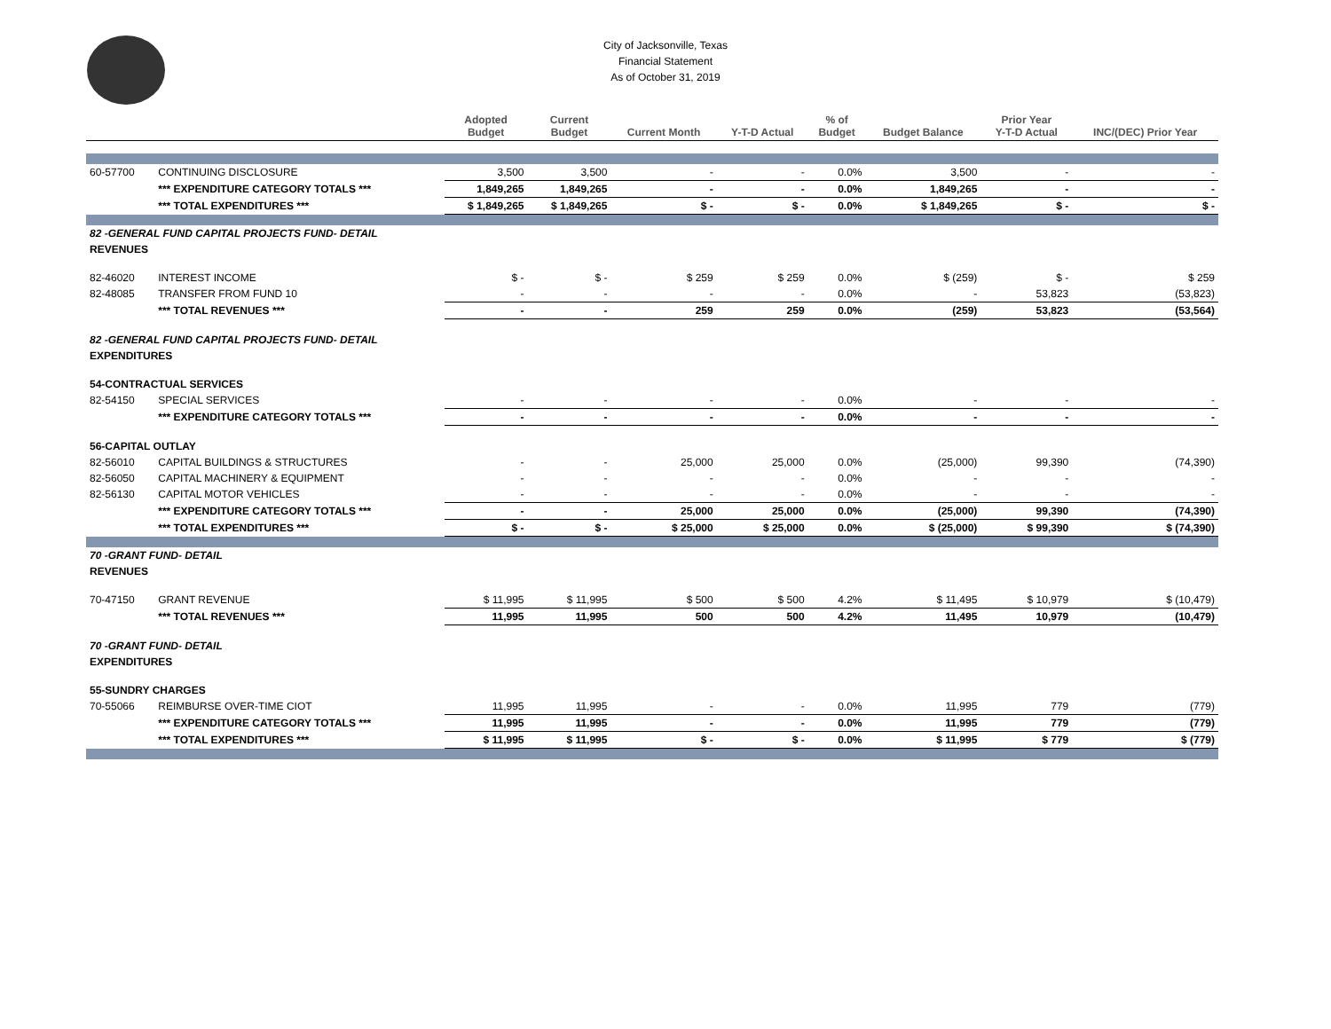City of Jacksonville, Texas
Financial Statement
As of October 31, 2019
| | | Adopted Budget | Current Budget | Current Month | Y-T-D Actual | % of Budget | Budget Balance | Prior Year Y-T-D Actual | INC/(DEC) Prior Year |
| --- | --- | --- | --- | --- | --- | --- | --- | --- | --- |
| 60-57700 | CONTINUING DISCLOSURE | 3,500 | 3,500 | - | - | 0.0% | 3,500 | - | - |
| | *** EXPENDITURE CATEGORY TOTALS *** | 1,849,265 | 1,849,265 | - | - | 0.0% | 1,849,265 | - | - |
| | *** TOTAL EXPENDITURES *** | $ 1,849,265 | $ 1,849,265 | $ - | $ - | 0.0% | $ 1,849,265 | $ - | $ - |
| 82 -GENERAL FUND CAPITAL PROJECTS FUND- DETAIL | | | | | | | | | |
| REVENUES | | | | | | | | | |
| 82-46020 | INTEREST INCOME | $ - | $ - | $ 259 | $ 259 | 0.0% | $ (259) | $ - | $ 259 |
| 82-48085 | TRANSFER FROM FUND 10 | - | - | - | - | 0.0% | - | 53,823 | (53,823) |
| | *** TOTAL REVENUES *** | - | - | 259 | 259 | 0.0% | (259) | 53,823 | (53,564) |
| 82 -GENERAL FUND CAPITAL PROJECTS FUND- DETAIL | | | | | | | | | |
| EXPENDITURES | | | | | | | | | |
| 54-CONTRACTUAL SERVICES | | | | | | | | | |
| 82-54150 | SPECIAL SERVICES | - | - | - | - | 0.0% | - | - | - |
| | *** EXPENDITURE CATEGORY TOTALS *** | - | - | - | - | 0.0% | - | - | - |
| 56-CAPITAL OUTLAY | | | | | | | | | |
| 82-56010 | CAPITAL BUILDINGS & STRUCTURES | - | - | 25,000 | 25,000 | 0.0% | (25,000) | 99,390 | (74,390) |
| 82-56050 | CAPITAL MACHINERY & EQUIPMENT | - | - | - | - | 0.0% | - | - | - |
| 82-56130 | CAPITAL MOTOR VEHICLES | - | - | - | - | 0.0% | - | - | - |
| | *** EXPENDITURE CATEGORY TOTALS *** | - | - | 25,000 | 25,000 | 0.0% | (25,000) | 99,390 | (74,390) |
| | *** TOTAL EXPENDITURES *** | $ - | $ - | $ 25,000 | $ 25,000 | 0.0% | $ (25,000) | $ 99,390 | $ (74,390) |
| 70 -GRANT FUND- DETAIL | | | | | | | | | |
| REVENUES | | | | | | | | | |
| 70-47150 | GRANT REVENUE | $ 11,995 | $ 11,995 | $ 500 | $ 500 | 4.2% | $ 11,495 | $ 10,979 | $ (10,479) |
| | *** TOTAL REVENUES *** | 11,995 | 11,995 | 500 | 500 | 4.2% | 11,495 | 10,979 | (10,479) |
| 70 -GRANT FUND- DETAIL | | | | | | | | | |
| EXPENDITURES | | | | | | | | | |
| 55-SUNDRY CHARGES | | | | | | | | | |
| 70-55066 | REIMBURSE OVER-TIME CIOT | 11,995 | 11,995 | - | - | 0.0% | 11,995 | 779 | (779) |
| | *** EXPENDITURE CATEGORY TOTALS *** | 11,995 | 11,995 | - | - | 0.0% | 11,995 | 779 | (779) |
| | *** TOTAL EXPENDITURES *** | $ 11,995 | $ 11,995 | $ - | $ - | 0.0% | $ 11,995 | $ 779 | $ (779) |